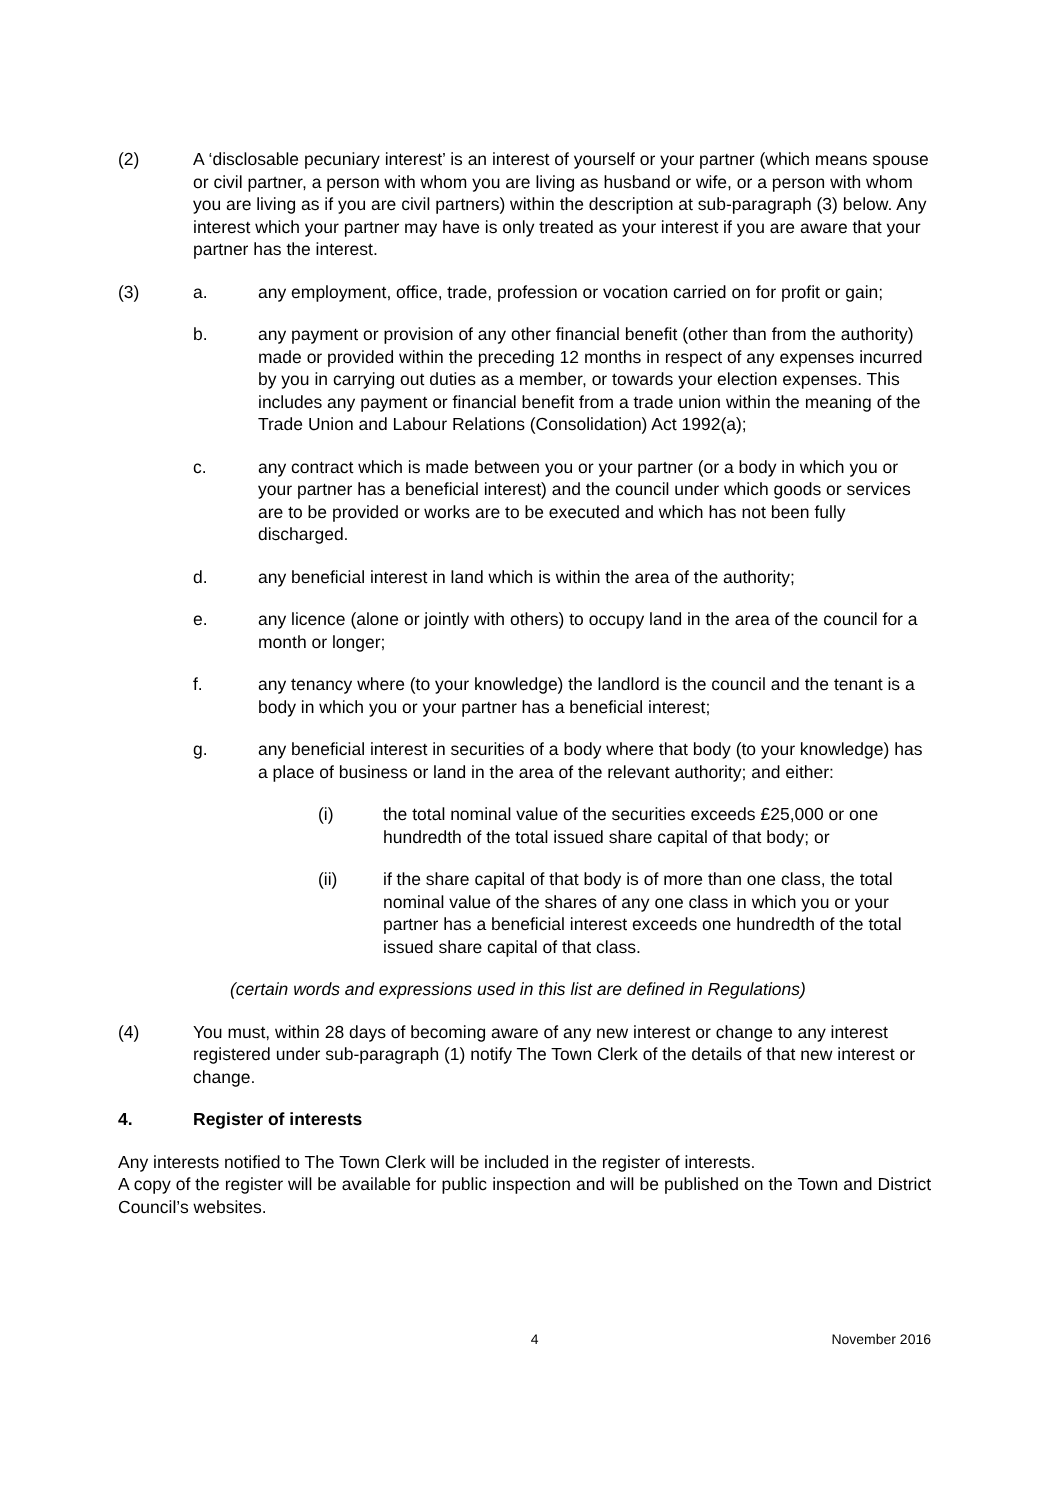(2) A ‘disclosable pecuniary interest’ is an interest of yourself or your partner (which means spouse or civil partner, a person with whom you are living as husband or wife, or a person with whom you are living as if you are civil partners) within the description at sub-paragraph (3) below. Any interest which your partner may have is only treated as your interest if you are aware that your partner has the interest.
(3) a. any employment, office, trade, profession or vocation carried on for profit or gain;
b. any payment or provision of any other financial benefit (other than from the authority) made or provided within the preceding 12 months in respect of any expenses incurred by you in carrying out duties as a member, or towards your election expenses. This includes any payment or financial benefit from a trade union within the meaning of the Trade Union and Labour Relations (Consolidation) Act 1992(a);
c. any contract which is made between you or your partner (or a body in which you or your partner has a beneficial interest) and the council under which goods or services are to be provided or works are to be executed and which has not been fully discharged.
d. any beneficial interest in land which is within the area of the authority;
e. any licence (alone or jointly with others) to occupy land in the area of the council for a month or longer;
f. any tenancy where (to your knowledge) the landlord is the council and the tenant is a body in which you or your partner has a beneficial interest;
g. any beneficial interest in securities of a body where that body (to your knowledge) has a place of business or land in the area of the relevant authority; and either:
(i) the total nominal value of the securities exceeds £25,000 or one hundredth of the total issued share capital of that body; or
(ii) if the share capital of that body is of more than one class, the total nominal value of the shares of any one class in which you or your partner has a beneficial interest exceeds one hundredth of the total issued share capital of that class.
(certain words and expressions used in this list are defined in Regulations)
(4) You must, within 28 days of becoming aware of any new interest or change to any interest registered under sub-paragraph (1) notify The Town Clerk of the details of that new interest or change.
4. Register of interests
Any interests notified to The Town Clerk will be included in the register of interests.
A copy of the register will be available for public inspection and will be published on the Town and District Council’s websites.
4 November 2016